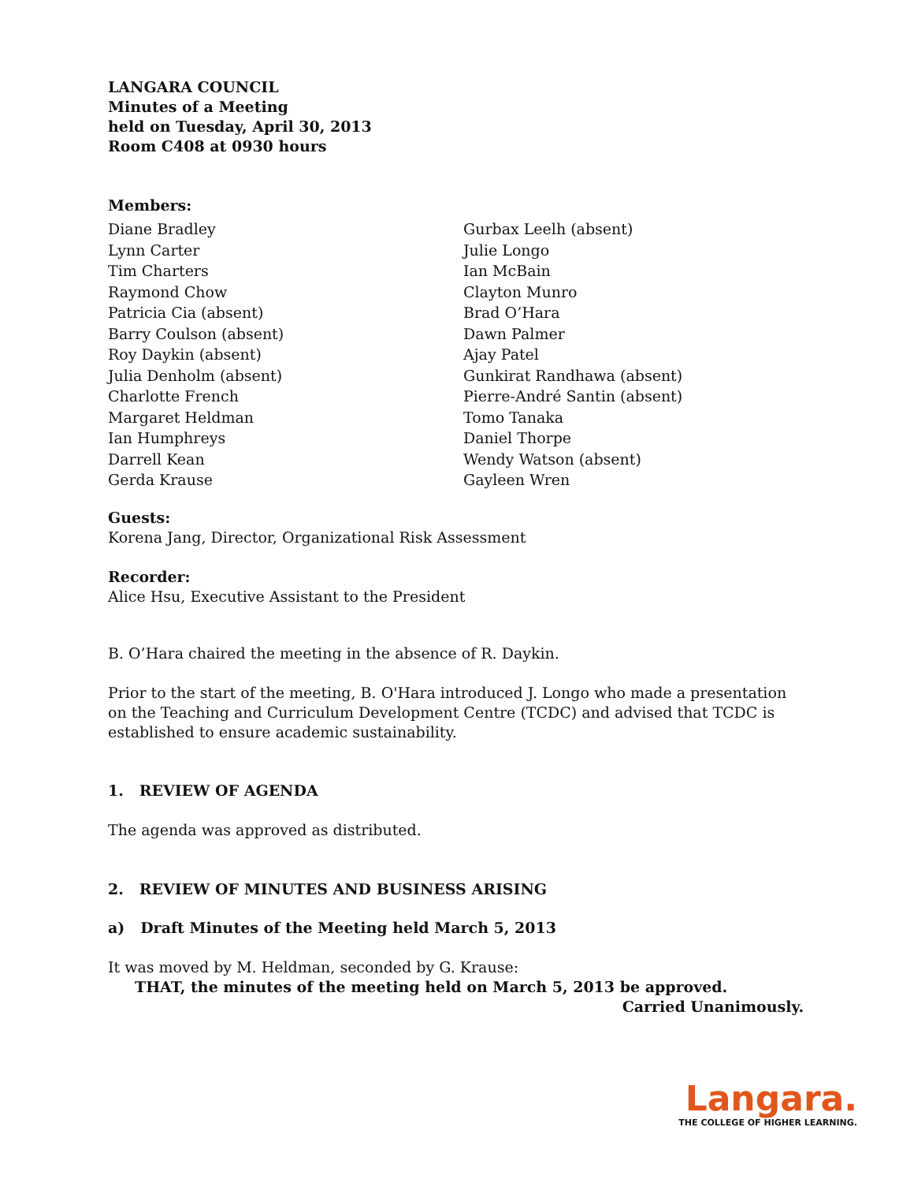LANGARA COUNCIL
Minutes of a Meeting
held on Tuesday, April 30, 2013
Room C408 at 0930 hours
Members:
Diane Bradley
Lynn Carter
Tim Charters
Raymond Chow
Patricia Cia (absent)
Barry Coulson (absent)
Roy Daykin (absent)
Julia Denholm (absent)
Charlotte French
Margaret Heldman
Ian Humphreys
Darrell Kean
Gerda Krause
Gurbax Leelh (absent)
Julie Longo
Ian McBain
Clayton Munro
Brad O’Hara
Dawn Palmer
Ajay Patel
Gunkirat Randhawa (absent)
Pierre-André Santin (absent)
Tomo Tanaka
Daniel Thorpe
Wendy Watson (absent)
Gayleen Wren
Guests:
Korena Jang, Director, Organizational Risk Assessment
Recorder:
Alice Hsu, Executive Assistant to the President
B. O’Hara chaired the meeting in the absence of R. Daykin.
Prior to the start of the meeting, B. O'Hara introduced J. Longo who made a presentation on the Teaching and Curriculum Development Centre (TCDC) and advised that TCDC is established to ensure academic sustainability.
1. REVIEW OF AGENDA
The agenda was approved as distributed.
2. REVIEW OF MINUTES AND BUSINESS ARISING
a) Draft Minutes of the Meeting held March 5, 2013
It was moved by M. Heldman, seconded by G. Krause:
THAT, the minutes of the meeting held on March 5, 2013 be approved.
Carried Unanimously.
Langara.
THE COLLEGE OF HIGHER LEARNING.